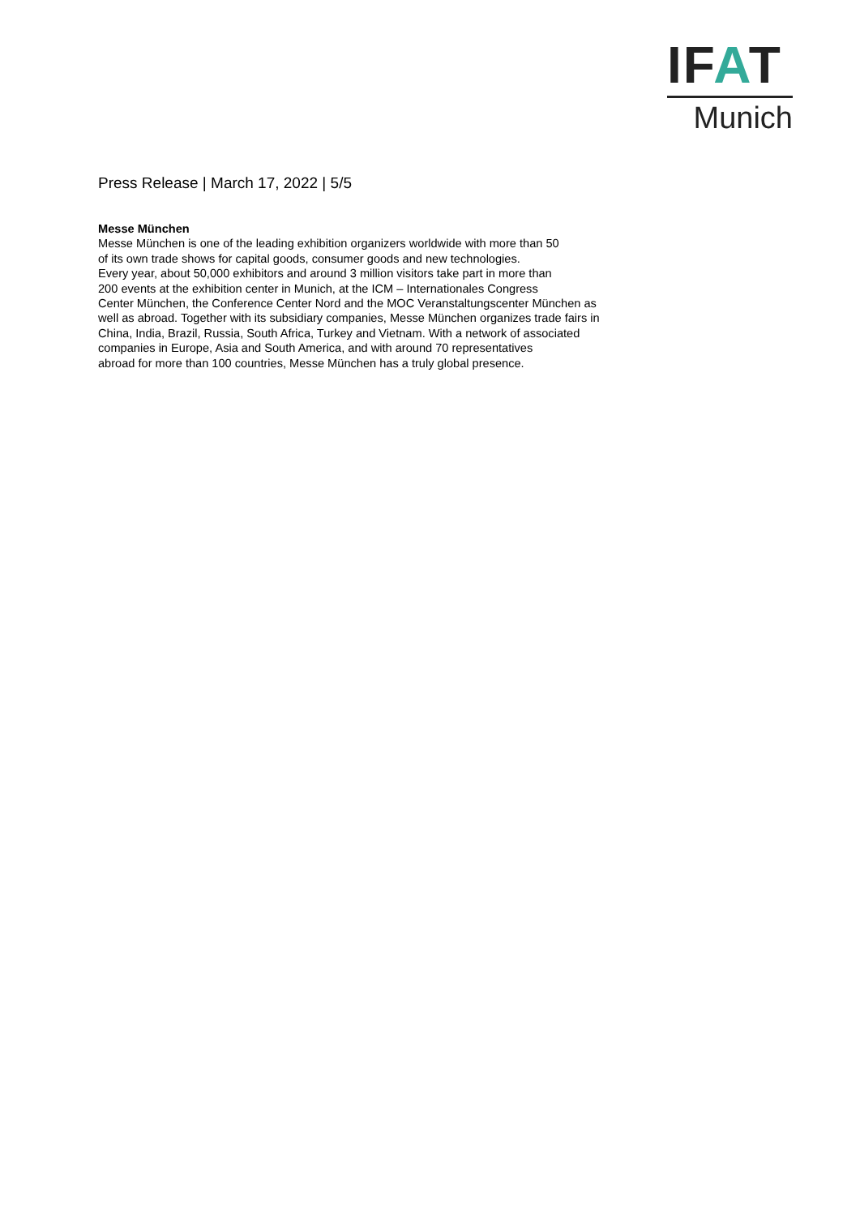IFAT
Munich
Press Release | March 17, 2022 | 5/5
Messe München
Messe München is one of the leading exhibition organizers worldwide with more than 50
of its own trade shows for capital goods, consumer goods and new technologies.
Every year, about 50,000 exhibitors and around 3 million visitors take part in more than
200 events at the exhibition center in Munich, at the ICM – Internationales Congress
Center München, the Conference Center Nord and the MOC Veranstaltungscenter München as
well as abroad. Together with its subsidiary companies, Messe München organizes trade fairs in
China, India, Brazil, Russia, South Africa, Turkey and Vietnam. With a network of associated
companies in Europe, Asia and South America, and with around 70 representatives
abroad for more than 100 countries, Messe München has a truly global presence.